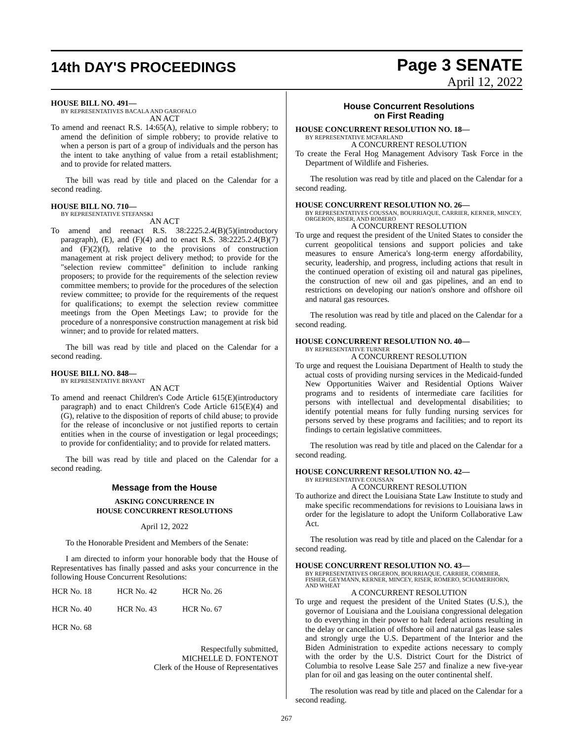14th DAY'S PROCEEDINGS
Page 3 SENATE
April 12, 2022
HOUSE BILL NO. 491—
BY REPRESENTATIVES BACALA AND GAROFALO
AN ACT
To amend and reenact R.S. 14:65(A), relative to simple robbery; to amend the definition of simple robbery; to provide relative to when a person is part of a group of individuals and the person has the intent to take anything of value from a retail establishment; and to provide for related matters.
The bill was read by title and placed on the Calendar for a second reading.
HOUSE BILL NO. 710—
BY REPRESENTATIVE STEFANSKI
AN ACT
To amend and reenact R.S. 38:2225.2.4(B)(5)(introductory paragraph), (E), and (F)(4) and to enact R.S. 38:2225.2.4(B)(7) and (F)(2)(f), relative to the provisions of construction management at risk project delivery method; to provide for the "selection review committee" definition to include ranking proposers; to provide for the requirements of the selection review committee members; to provide for the procedures of the selection review committee; to provide for the requirements of the request for qualifications; to exempt the selection review committee meetings from the Open Meetings Law; to provide for the procedure of a nonresponsive construction management at risk bid winner; and to provide for related matters.
The bill was read by title and placed on the Calendar for a second reading.
HOUSE BILL NO. 848—
BY REPRESENTATIVE BRYANT
AN ACT
To amend and reenact Children's Code Article 615(E)(introductory paragraph) and to enact Children's Code Article 615(E)(4) and (G), relative to the disposition of reports of child abuse; to provide for the release of inconclusive or not justified reports to certain entities when in the course of investigation or legal proceedings; to provide for confidentiality; and to provide for related matters.
The bill was read by title and placed on the Calendar for a second reading.
Message from the House
ASKING CONCURRENCE IN
HOUSE CONCURRENT RESOLUTIONS
April 12, 2022
To the Honorable President and Members of the Senate:
I am directed to inform your honorable body that the House of Representatives has finally passed and asks your concurrence in the following House Concurrent Resolutions:
| HCR No. 18 | HCR No. 42 | HCR No. 26 |
| HCR No. 40 | HCR No. 43 | HCR No. 67 |
| HCR No. 68 | | |
Respectfully submitted,
MICHELLE D. FONTENOT
Clerk of the House of Representatives
House Concurrent Resolutions
on First Reading
HOUSE CONCURRENT RESOLUTION NO. 18—
BY REPRESENTATIVE MCFARLAND
A CONCURRENT RESOLUTION
To create the Feral Hog Management Advisory Task Force in the Department of Wildlife and Fisheries.
The resolution was read by title and placed on the Calendar for a second reading.
HOUSE CONCURRENT RESOLUTION NO. 26—
BY REPRESENTATIVES COUSSAN, BOURRIAQUE, CARRIER, KERNER, MINCEY, ORGERON, RISER, AND ROMERO
A CONCURRENT RESOLUTION
To urge and request the president of the United States to consider the current geopolitical tensions and support policies and take measures to ensure America's long-term energy affordability, security, leadership, and progress, including actions that result in the continued operation of existing oil and natural gas pipelines, the construction of new oil and gas pipelines, and an end to restrictions on developing our nation's onshore and offshore oil and natural gas resources.
The resolution was read by title and placed on the Calendar for a second reading.
HOUSE CONCURRENT RESOLUTION NO. 40—
BY REPRESENTATIVE TURNER
A CONCURRENT RESOLUTION
To urge and request the Louisiana Department of Health to study the actual costs of providing nursing services in the Medicaid-funded New Opportunities Waiver and Residential Options Waiver programs and to residents of intermediate care facilities for persons with intellectual and developmental disabilities; to identify potential means for fully funding nursing services for persons served by these programs and facilities; and to report its findings to certain legislative committees.
The resolution was read by title and placed on the Calendar for a second reading.
HOUSE CONCURRENT RESOLUTION NO. 42—
BY REPRESENTATIVE COUSSAN
A CONCURRENT RESOLUTION
To authorize and direct the Louisiana State Law Institute to study and make specific recommendations for revisions to Louisiana laws in order for the legislature to adopt the Uniform Collaborative Law Act.
The resolution was read by title and placed on the Calendar for a second reading.
HOUSE CONCURRENT RESOLUTION NO. 43—
BY REPRESENTATIVES ORGERON, BOURRIAQUE, CARRIER, CORMIER, FISHER, GEYMANN, KERNER, MINCEY, RISER, ROMERO, SCHAMERHORN, AND WHEAT
A CONCURRENT RESOLUTION
To urge and request the president of the United States (U.S.), the governor of Louisiana and the Louisiana congressional delegation to do everything in their power to halt federal actions resulting in the delay or cancellation of offshore oil and natural gas lease sales and strongly urge the U.S. Department of the Interior and the Biden Administration to expedite actions necessary to comply with the order by the U.S. District Court for the District of Columbia to resolve Lease Sale 257 and finalize a new five-year plan for oil and gas leasing on the outer continental shelf.
The resolution was read by title and placed on the Calendar for a second reading.
267